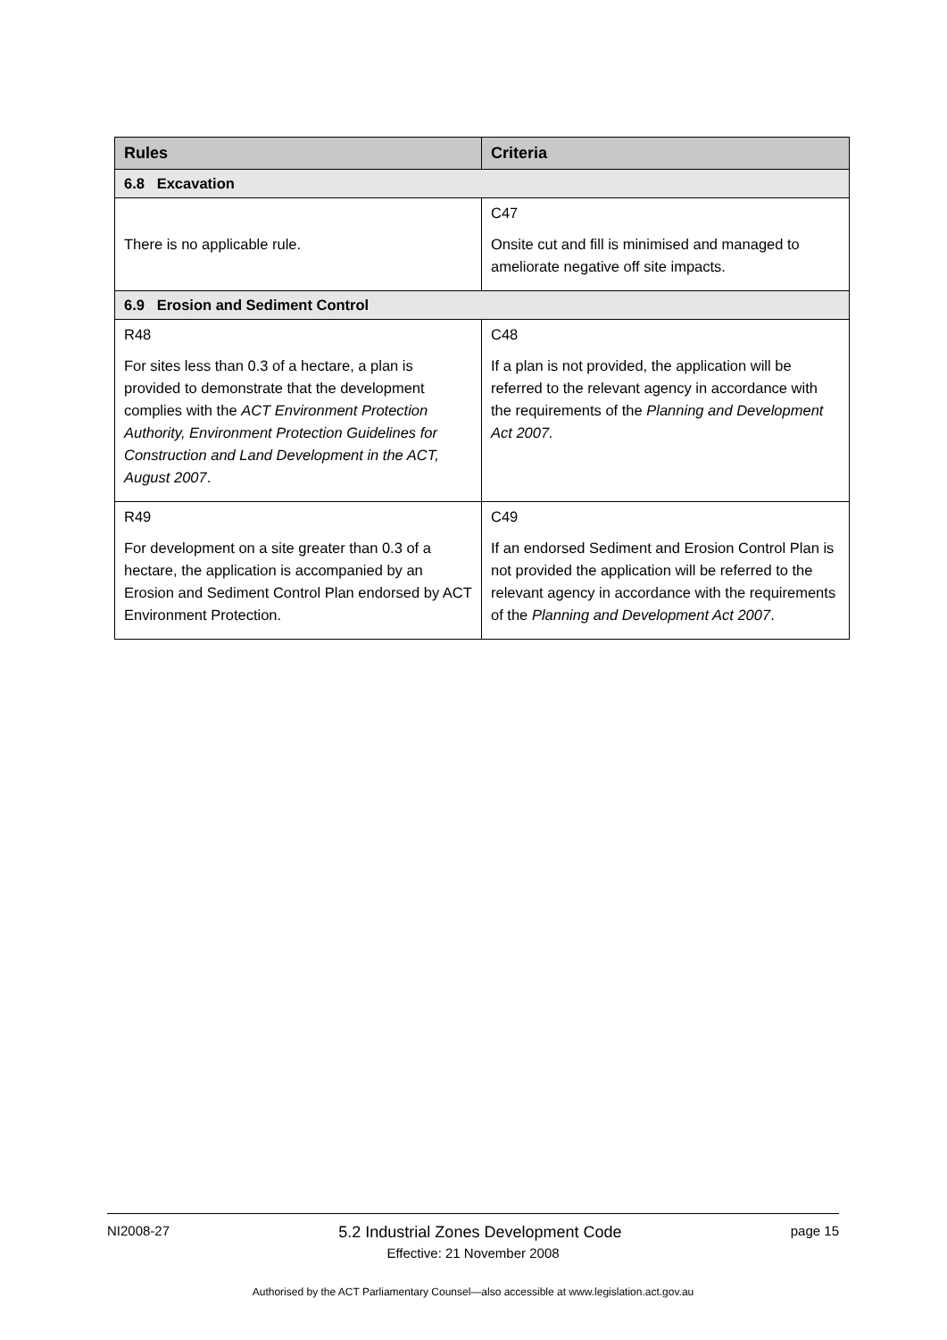| Rules | Criteria |
| --- | --- |
| 6.8 Excavation | |
| There is no applicable rule. | C47 Onsite cut and fill is minimised and managed to ameliorate negative off site impacts. |
| 6.9 Erosion and Sediment Control | |
| R48 For sites less than 0.3 of a hectare, a plan is provided to demonstrate that the development complies with the ACT Environment Protection Authority, Environment Protection Guidelines for Construction and Land Development in the ACT, August 2007 . | C48 If a plan is not provided, the application will be referred to the relevant agency in accordance with the requirements of the Planning and Development Act 2007. |
| R49 For development on a site greater than 0.3 of a hectare, the application is accompanied by an Erosion and Sediment Control Plan endorsed by ACT Environment Protection. | C49 If an endorsed Sediment and Erosion Control Plan is not provided the application will be referred to the relevant agency in accordance with the requirements of the Planning and Development Act 2007 . |
NI2008-27 5.2 Industrial Zones Development Code page 15
Effective: 21 November 2008
Authorised by the ACT Parliamentary Counsel—also accessible at www.legislation.act.gov.au